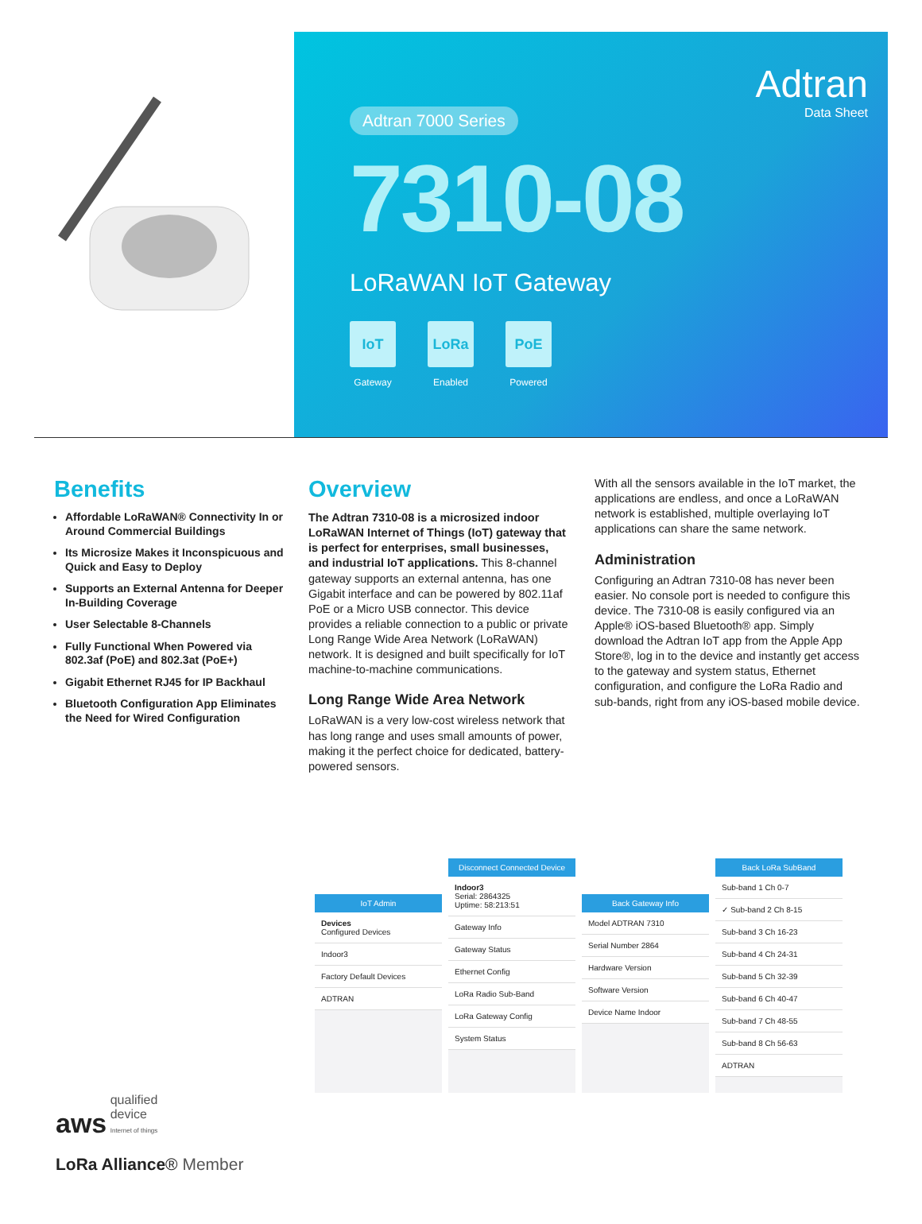Adtran
Data Sheet
Adtran 7000 Series
7310-08
LoRaWAN IoT Gateway
IoT
Gateway
LoRa
Enabled
PoE
Powered
Benefits
Affordable LoRaWAN® Connectivity In or Around Commercial Buildings
Its Microsize Makes it Inconspicuous and Quick and Easy to Deploy
Supports an External Antenna for Deeper In-Building Coverage
User Selectable 8-Channels
Fully Functional When Powered via 802.3af (PoE) and 802.3at (PoE+)
Gigabit Ethernet RJ45 for IP Backhaul
Bluetooth Configuration App Eliminates the Need for Wired Configuration
Overview
The Adtran 7310-08 is a microsized indoor LoRaWAN Internet of Things (IoT) gateway that is perfect for enterprises, small businesses, and industrial IoT applications. This 8-channel gateway supports an external antenna, has one Gigabit interface and can be powered by 802.11af PoE or a Micro USB connector. This device provides a reliable connection to a public or private Long Range Wide Area Network (LoRaWAN) network. It is designed and built specifically for IoT machine-to-machine communications.
Long Range Wide Area Network
LoRaWAN is a very low-cost wireless network that has long range and uses small amounts of power, making it the perfect choice for dedicated, battery-powered sensors.
With all the sensors available in the IoT market, the applications are endless, and once a LoRaWAN network is established, multiple overlaying IoT applications can share the same network.
Administration
Configuring an Adtran 7310-08 has never been easier. No console port is needed to configure this device. The 7310-08 is easily configured via an Apple® iOS-based Bluetooth® app. Simply download the Adtran IoT app from the Apple App Store®, log in to the device and instantly get access to the gateway and system status, Ethernet configuration, and configure the LoRa Radio and sub-bands, right from any iOS-based mobile device.
IoT Admin
Devices
Configured Devices
Indoor3
Factory Default Devices
ADTRAN
Disconnect Connected Device
Indoor3
Serial: 2864325
Uptime: 58:213:51
Gateway Info
Gateway Status
Ethernet Config
LoRa Radio Sub-Band
LoRa Gateway Config
System Status
Back Gateway Info
Model ADTRAN 7310
Serial Number 2864
Hardware Version
Software Version
Device Name Indoor
Back LoRa SubBand
Sub-band 1 Ch 0-7
✓ Sub-band 2 Ch 8-15
Sub-band 3 Ch 16-23
Sub-band 4 Ch 24-31
Sub-band 5 Ch 32-39
Sub-band 6 Ch 40-47
Sub-band 7 Ch 48-55
Sub-band 8 Ch 56-63
ADTRAN
aws
qualified
device
Internet of things
LoRa Alliance® Member